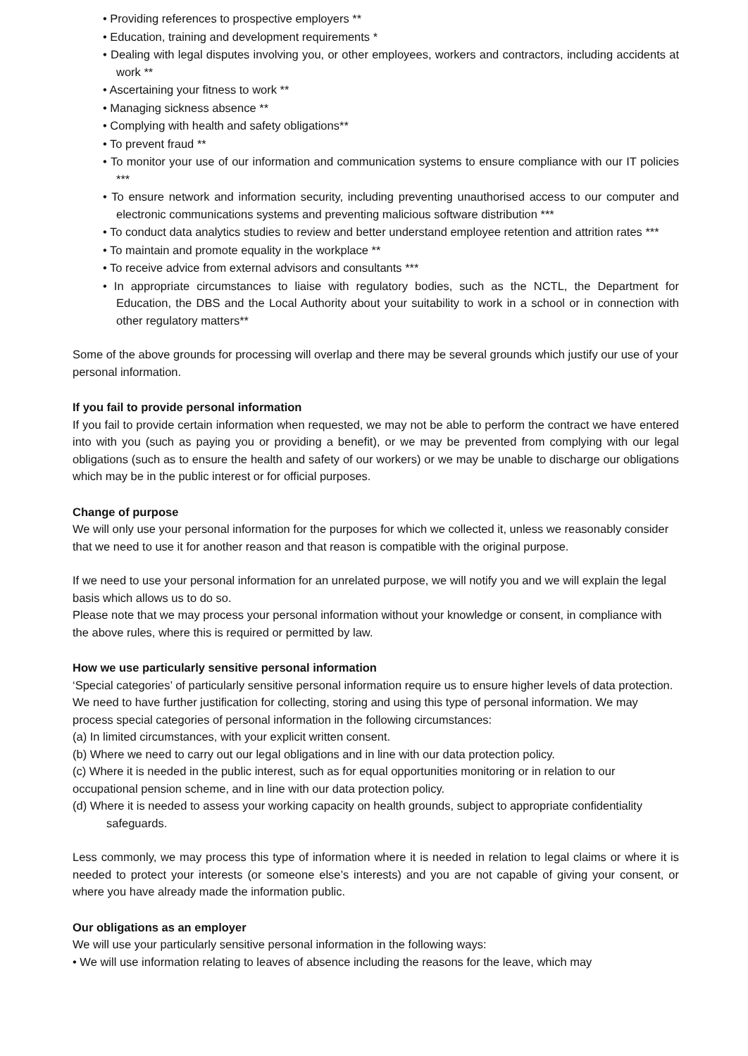• Providing references to prospective employers **
• Education, training and development requirements *
• Dealing with legal disputes involving you, or other employees, workers and contractors, including accidents at work **
• Ascertaining your fitness to work **
• Managing sickness absence **
• Complying with health and safety obligations**
• To prevent fraud **
• To monitor your use of our information and communication systems to ensure compliance with our IT policies ***
• To ensure network and information security, including preventing unauthorised access to our computer and electronic communications systems and preventing malicious software distribution ***
• To conduct data analytics studies to review and better understand employee retention and attrition rates ***
• To maintain and promote equality in the workplace **
• To receive advice from external advisors and consultants ***
• In appropriate circumstances to liaise with regulatory bodies, such as the NCTL, the Department for Education, the DBS and the Local Authority about your suitability to work in a school or in connection with other regulatory matters**
Some of the above grounds for processing will overlap and there may be several grounds which justify our use of your personal information.
If you fail to provide personal information
If you fail to provide certain information when requested, we may not be able to perform the contract we have entered into with you (such as paying you or providing a benefit), or we may be prevented from complying with our legal obligations (such as to ensure the health and safety of our workers) or we may be unable to discharge our obligations which may be in the public interest or for official purposes.
Change of purpose
We will only use your personal information for the purposes for which we collected it, unless we reasonably consider that we need to use it for another reason and that reason is compatible with the original purpose.
If we need to use your personal information for an unrelated purpose, we will notify you and we will explain the legal basis which allows us to do so.
Please note that we may process your personal information without your knowledge or consent, in compliance with the above rules, where this is required or permitted by law.
How we use particularly sensitive personal information
‘Special categories’ of particularly sensitive personal information require us to ensure higher levels of data protection. We need to have further justification for collecting, storing and using this type of personal information. We may process special categories of personal information in the following circumstances:
(a) In limited circumstances, with your explicit written consent.
(b) Where we need to carry out our legal obligations and in line with our data protection policy.
(c) Where it is needed in the public interest, such as for equal opportunities monitoring or in relation to our occupational pension scheme, and in line with our data protection policy.
(d) Where it is needed to assess your working capacity on health grounds, subject to appropriate confidentiality safeguards.
Less commonly, we may process this type of information where it is needed in relation to legal claims or where it is needed to protect your interests (or someone else’s interests) and you are not capable of giving your consent, or where you have already made the information public.
Our obligations as an employer
We will use your particularly sensitive personal information in the following ways:
• We will use information relating to leaves of absence including the reasons for the leave, which may